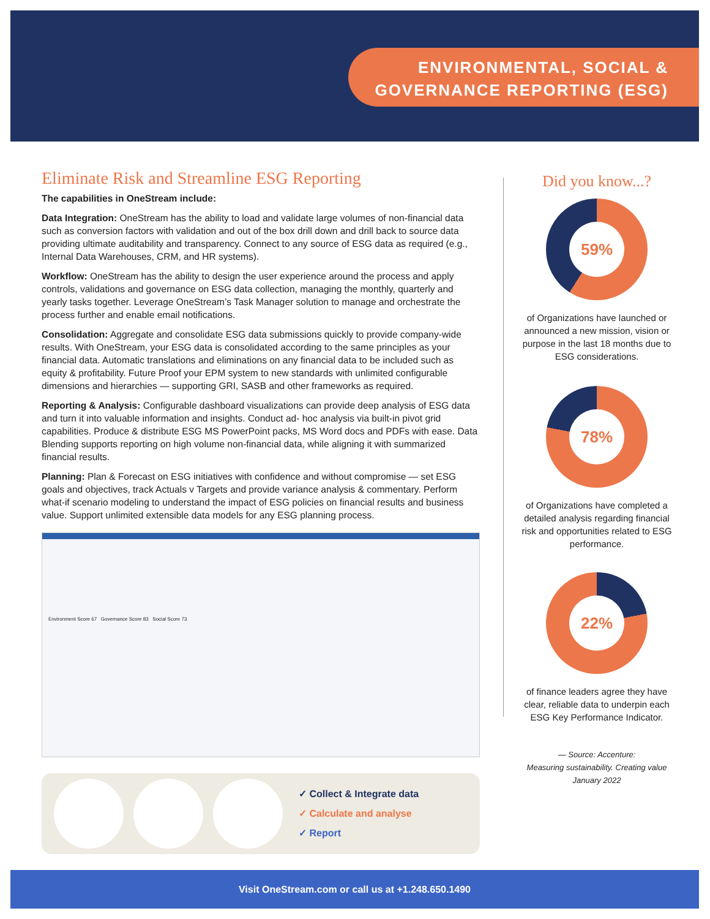ENVIRONMENTAL, SOCIAL &
GOVERNANCE REPORTING (ESG)
Eliminate Risk and Streamline ESG Reporting
The capabilities in OneStream include:
Data Integration: OneStream has the ability to load and validate large volumes of non-financial data such as conversion factors with validation and out of the box drill down and drill back to source data providing ultimate auditability and transparency. Connect to any source of ESG data as required (e.g., Internal Data Warehouses, CRM, and HR systems).
Workflow: OneStream has the ability to design the user experience around the process and apply controls, validations and governance on ESG data collection, managing the monthly, quarterly and yearly tasks together. Leverage OneStream’s Task Manager solution to manage and orchestrate the process further and enable email notifications.
Consolidation: Aggregate and consolidate ESG data submissions quickly to provide company-wide results. With OneStream, your ESG data is consolidated according to the same principles as your financial data. Automatic translations and eliminations on any financial data to be included such as equity & profitability. Future Proof your EPM system to new standards with unlimited configurable dimensions and hierarchies — supporting GRI, SASB and other frameworks as required.
Reporting & Analysis: Configurable dashboard visualizations can provide deep analysis of ESG data and turn it into valuable information and insights. Conduct ad- hoc analysis via built-in pivot grid capabilities. Produce & distribute ESG MS PowerPoint packs, MS Word docs and PDFs with ease. Data Blending supports reporting on high volume non-financial data, while aligning it with summarized financial results.
Planning: Plan & Forecast on ESG initiatives with confidence and without compromise — set ESG goals and objectives, track Actuals v Targets and provide variance analysis & commentary. Perform what-if scenario modeling to understand the impact of ESG policies on financial results and business value. Support unlimited extensible data models for any ESG planning process.
Environment Score 67 Governance Score 83 Social Score 73
✓ Collect & Integrate data
✓ Calculate and analyse
✓ Report
Did you know...?
59%
of Organizations have launched or announced a new mission, vision or purpose in the last 18 months due to ESG considerations.
78%
of Organizations have completed a detailed analysis regarding financial risk and opportunities related to ESG performance.
22%
of finance leaders agree they have clear, reliable data to underpin each ESG Key Performance Indicator.
— Source: Accenture:
Measuring sustainability. Creating value
January 2022
Visit OneStream.com or call us at +1.248.650.1490